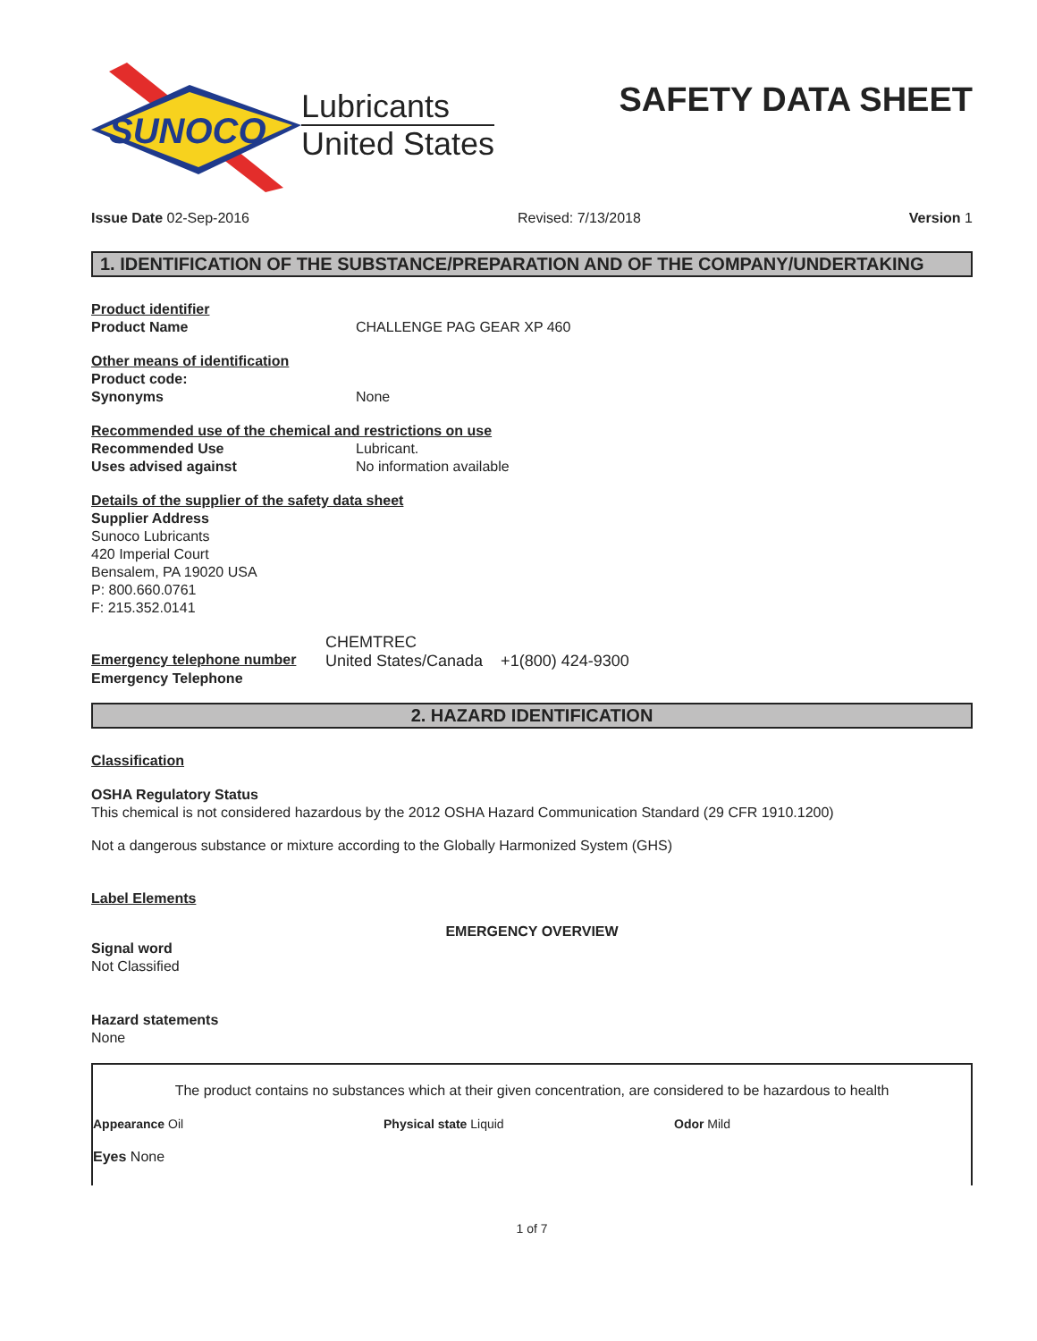SUNOCO
Lubricants
United States
SAFETY DATA SHEET
Issue Date 02-Sep-2016 Revised: 7/13/2018 Version 1
1. IDENTIFICATION OF THE SUBSTANCE/PREPARATION AND OF THE COMPANY/UNDERTAKING
Product identifier
Product Name CHALLENGE PAG GEAR XP 460
Other means of identification
Product code:
Synonyms None
Recommended use of the chemical and restrictions on use
Recommended Use Lubricant.
Uses advised against No information available
Details of the supplier of the safety data sheet
Supplier Address
Sunoco Lubricants
420 Imperial Court
Bensalem, PA 19020 USA
P: 800.660.0761
F: 215.352.0141
CHEMTREC
Emergency telephone number United States/Canada +1(800) 424-9300
Emergency Telephone
2. HAZARD IDENTIFICATION
Classification
OSHA Regulatory Status
This chemical is not considered hazardous by the 2012 OSHA Hazard Communication Standard (29 CFR 1910.1200)
Not a dangerous substance or mixture according to the Globally Harmonized System (GHS)
Label Elements
EMERGENCY OVERVIEW
Signal word
Not Classified
Hazard statements
None
The product contains no substances which at their given concentration, are considered to be hazardous to health
Appearance Oil Physical state Liquid Odor Mild
Eyes None
1 of 7